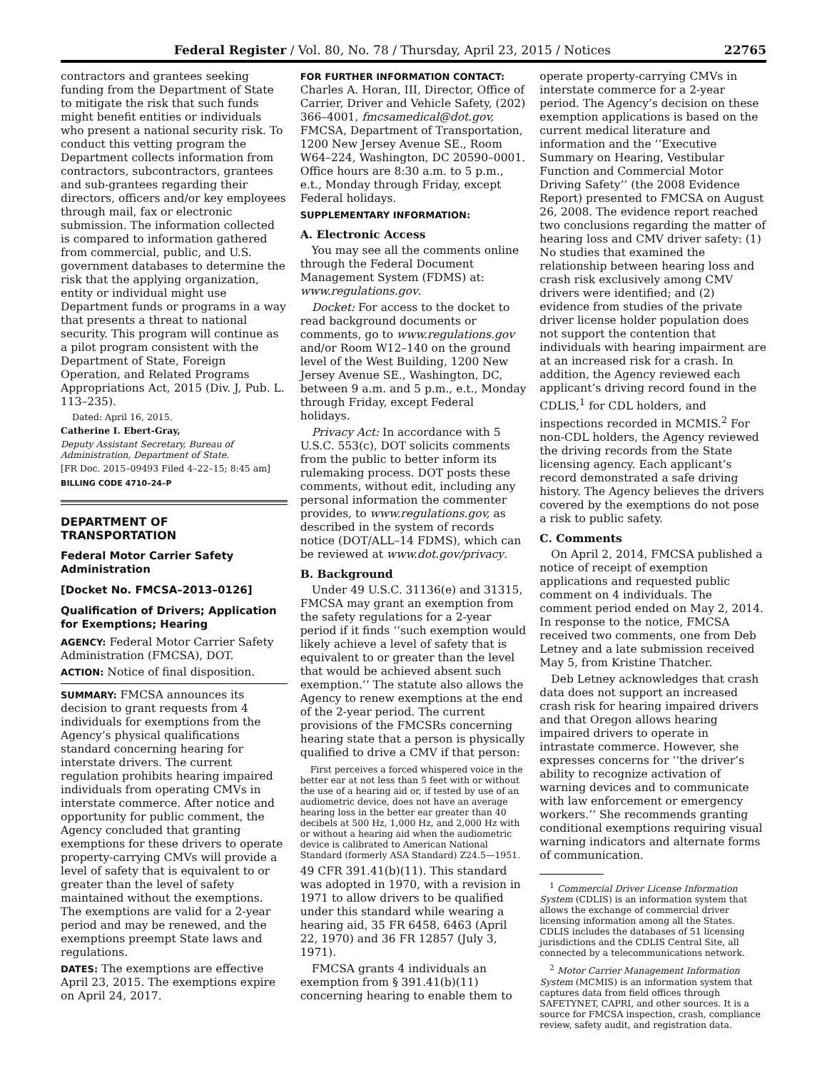Federal Register / Vol. 80, No. 78 / Thursday, April 23, 2015 / Notices 22765
contractors and grantees seeking funding from the Department of State to mitigate the risk that such funds might benefit entities or individuals who present a national security risk. To conduct this vetting program the Department collects information from contractors, subcontractors, grantees and sub-grantees regarding their directors, officers and/or key employees through mail, fax or electronic submission. The information collected is compared to information gathered from commercial, public, and U.S. government databases to determine the risk that the applying organization, entity or individual might use Department funds or programs in a way that presents a threat to national security. This program will continue as a pilot program consistent with the Department of State, Foreign Operation, and Related Programs Appropriations Act, 2015 (Div. J, Pub. L. 113–235).
Dated: April 16, 2015.
Catherine I. Ebert-Gray,
Deputy Assistant Secretary, Bureau of Administration, Department of State.
[FR Doc. 2015–09493 Filed 4–22–15; 8:45 am]
BILLING CODE 4710–24–P
DEPARTMENT OF TRANSPORTATION
Federal Motor Carrier Safety Administration
[Docket No. FMCSA–2013–0126]
Qualification of Drivers; Application for Exemptions; Hearing
AGENCY: Federal Motor Carrier Safety Administration (FMCSA), DOT.
ACTION: Notice of final disposition.
SUMMARY: FMCSA announces its decision to grant requests from 4 individuals for exemptions from the Agency’s physical qualifications standard concerning hearing for interstate drivers. The current regulation prohibits hearing impaired individuals from operating CMVs in interstate commerce. After notice and opportunity for public comment, the Agency concluded that granting exemptions for these drivers to operate property-carrying CMVs will provide a level of safety that is equivalent to or greater than the level of safety maintained without the exemptions. The exemptions are valid for a 2-year period and may be renewed, and the exemptions preempt State laws and regulations.
DATES: The exemptions are effective April 23, 2015. The exemptions expire on April 24, 2017.
FOR FURTHER INFORMATION CONTACT: Charles A. Horan, III, Director, Office of Carrier, Driver and Vehicle Safety, (202) 366–4001, fmcsamedical@dot.gov, FMCSA, Department of Transportation, 1200 New Jersey Avenue SE., Room W64–224, Washington, DC 20590–0001. Office hours are 8:30 a.m. to 5 p.m., e.t., Monday through Friday, except Federal holidays.
SUPPLEMENTARY INFORMATION:
A. Electronic Access
You may see all the comments online through the Federal Document Management System (FDMS) at: www.regulations.gov.
Docket: For access to the docket to read background documents or comments, go to www.regulations.gov and/or Room W12–140 on the ground level of the West Building, 1200 New Jersey Avenue SE., Washington, DC, between 9 a.m. and 5 p.m., e.t., Monday through Friday, except Federal holidays.
Privacy Act: In accordance with 5 U.S.C. 553(c), DOT solicits comments from the public to better inform its rulemaking process. DOT posts these comments, without edit, including any personal information the commenter provides, to www.regulations.gov, as described in the system of records notice (DOT/ALL–14 FDMS), which can be reviewed at www.dot.gov/privacy.
B. Background
Under 49 U.S.C. 31136(e) and 31315, FMCSA may grant an exemption from the safety regulations for a 2-year period if it finds ‘‘such exemption would likely achieve a level of safety that is equivalent to or greater than the level that would be achieved absent such exemption.’’ The statute also allows the Agency to renew exemptions at the end of the 2-year period. The current provisions of the FMCSRs concerning hearing state that a person is physically qualified to drive a CMV if that person:
First perceives a forced whispered voice in the better ear at not less than 5 feet with or without the use of a hearing aid or, if tested by use of an audiometric device, does not have an average hearing loss in the better ear greater than 40 decibels at 500 Hz, 1,000 Hz, and 2,000 Hz with or without a hearing aid when the audiometric device is calibrated to American National Standard (formerly ASA Standard) Z24.5—1951.
49 CFR 391.41(b)(11). This standard was adopted in 1970, with a revision in 1971 to allow drivers to be qualified under this standard while wearing a hearing aid, 35 FR 6458, 6463 (April 22, 1970) and 36 FR 12857 (July 3, 1971).
FMCSA grants 4 individuals an exemption from § 391.41(b)(11) concerning hearing to enable them to
operate property-carrying CMVs in interstate commerce for a 2-year period. The Agency’s decision on these exemption applications is based on the current medical literature and information and the ‘‘Executive Summary on Hearing, Vestibular Function and Commercial Motor Driving Safety’’ (the 2008 Evidence Report) presented to FMCSA on August 26, 2008. The evidence report reached two conclusions regarding the matter of hearing loss and CMV driver safety: (1) No studies that examined the relationship between hearing loss and crash risk exclusively among CMV drivers were identified; and (2) evidence from studies of the private driver license holder population does not support the contention that individuals with hearing impairment are at an increased risk for a crash. In addition, the Agency reviewed each applicant’s driving record found in the CDLIS,<sup>1</sup> for CDL holders, and inspections recorded in MCMIS.<sup>2</sup> For non-CDL holders, the Agency reviewed the driving records from the State licensing agency. Each applicant’s record demonstrated a safe driving history. The Agency believes the drivers covered by the exemptions do not pose a risk to public safety.
C. Comments
On April 2, 2014, FMCSA published a notice of receipt of exemption applications and requested public comment on 4 individuals. The comment period ended on May 2, 2014. In response to the notice, FMCSA received two comments, one from Deb Letney and a late submission received May 5, from Kristine Thatcher.
Deb Letney acknowledges that crash data does not support an increased crash risk for hearing impaired drivers and that Oregon allows hearing impaired drivers to operate in intrastate commerce. However, she expresses concerns for ‘‘the driver’s ability to recognize activation of warning devices and to communicate with law enforcement or emergency workers.’’ She recommends granting conditional exemptions requiring visual warning indicators and alternate forms of communication.
<sup>1</sup> Commercial Driver License Information System (CDLIS) is an information system that allows the exchange of commercial driver licensing information among all the States. CDLIS includes the databases of 51 licensing jurisdictions and the CDLIS Central Site, all connected by a telecommunications network.
<sup>2</sup> Motor Carrier Management Information System (MCMIS) is an information system that captures data from field offices through SAFETYNET, CAPRI, and other sources. It is a source for FMCSA inspection, crash, compliance review, safety audit, and registration data.